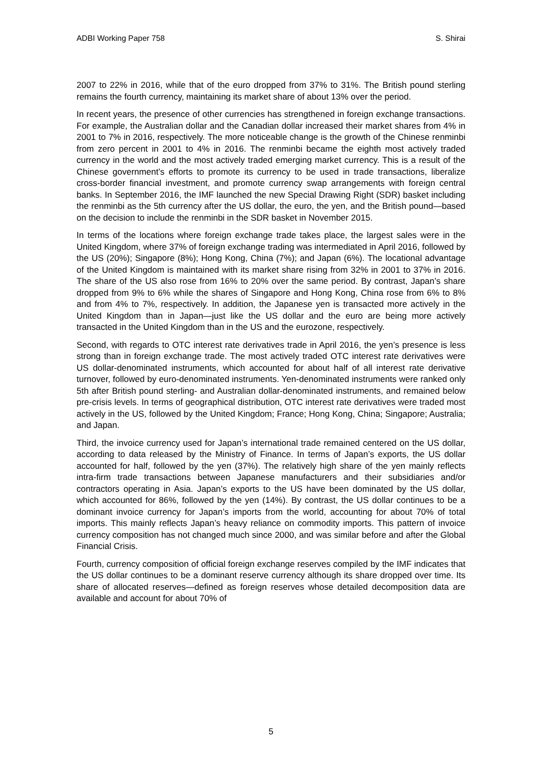ADBI Working Paper 758 S. Shirai
2007 to 22% in 2016, while that of the euro dropped from 37% to 31%. The British pound sterling remains the fourth currency, maintaining its market share of about 13% over the period.
In recent years, the presence of other currencies has strengthened in foreign exchange transactions. For example, the Australian dollar and the Canadian dollar increased their market shares from 4% in 2001 to 7% in 2016, respectively. The more noticeable change is the growth of the Chinese renminbi from zero percent in 2001 to 4% in 2016. The renminbi became the eighth most actively traded currency in the world and the most actively traded emerging market currency. This is a result of the Chinese government’s efforts to promote its currency to be used in trade transactions, liberalize cross-border financial investment, and promote currency swap arrangements with foreign central banks. In September 2016, the IMF launched the new Special Drawing Right (SDR) basket including the renminbi as the 5th currency after the US dollar, the euro, the yen, and the British pound—based on the decision to include the renminbi in the SDR basket in November 2015.
In terms of the locations where foreign exchange trade takes place, the largest sales were in the United Kingdom, where 37% of foreign exchange trading was intermediated in April 2016, followed by the US (20%); Singapore (8%); Hong Kong, China (7%); and Japan (6%). The locational advantage of the United Kingdom is maintained with its market share rising from 32% in 2001 to 37% in 2016. The share of the US also rose from 16% to 20% over the same period. By contrast, Japan’s share dropped from 9% to 6% while the shares of Singapore and Hong Kong, China rose from 6% to 8% and from 4% to 7%, respectively. In addition, the Japanese yen is transacted more actively in the United Kingdom than in Japan—just like the US dollar and the euro are being more actively transacted in the United Kingdom than in the US and the eurozone, respectively.
Second, with regards to OTC interest rate derivatives trade in April 2016, the yen’s presence is less strong than in foreign exchange trade. The most actively traded OTC interest rate derivatives were US dollar-denominated instruments, which accounted for about half of all interest rate derivative turnover, followed by euro-denominated instruments. Yen-denominated instruments were ranked only 5th after British pound sterling- and Australian dollar-denominated instruments, and remained below pre-crisis levels. In terms of geographical distribution, OTC interest rate derivatives were traded most actively in the US, followed by the United Kingdom; France; Hong Kong, China; Singapore; Australia; and Japan.
Third, the invoice currency used for Japan’s international trade remained centered on the US dollar, according to data released by the Ministry of Finance. In terms of Japan’s exports, the US dollar accounted for half, followed by the yen (37%). The relatively high share of the yen mainly reflects intra-firm trade transactions between Japanese manufacturers and their subsidiaries and/or contractors operating in Asia. Japan’s exports to the US have been dominated by the US dollar, which accounted for 86%, followed by the yen (14%). By contrast, the US dollar continues to be a dominant invoice currency for Japan’s imports from the world, accounting for about 70% of total imports. This mainly reflects Japan’s heavy reliance on commodity imports. This pattern of invoice currency composition has not changed much since 2000, and was similar before and after the Global Financial Crisis.
Fourth, currency composition of official foreign exchange reserves compiled by the IMF indicates that the US dollar continues to be a dominant reserve currency although its share dropped over time. Its share of allocated reserves—defined as foreign reserves whose detailed decomposition data are available and account for about 70% of
5